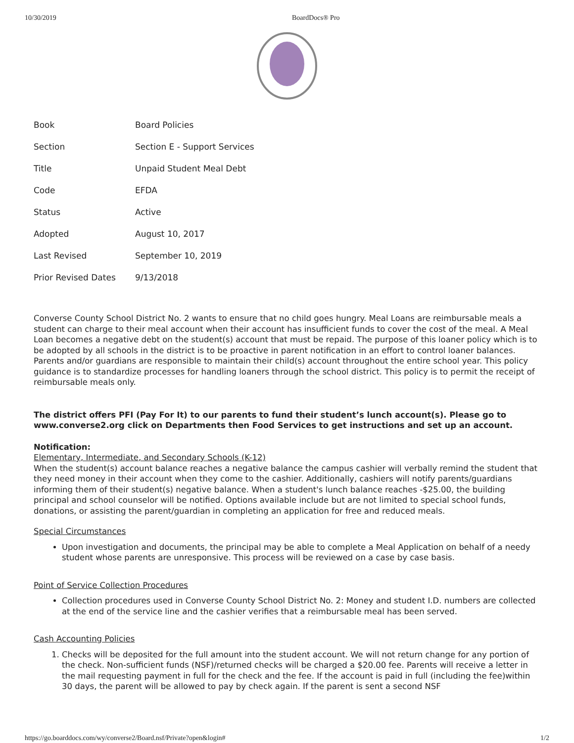10/30/2019 BoardDocs® Pro
| Book | Board Policies |
| Section | Section E - Support Services |
| Title | Unpaid Student Meal Debt |
| Code | EFDA |
| Status | Active |
| Adopted | August 10, 2017 |
| Last Revised | September 10, 2019 |
| Prior Revised Dates | 9/13/2018 |
Converse County School District No. 2 wants to ensure that no child goes hungry. Meal Loans are reimbursable meals a student can charge to their meal account when their account has insufficient funds to cover the cost of the meal. A Meal Loan becomes a negative debt on the student(s) account that must be repaid. The purpose of this loaner policy which is to be adopted by all schools in the district is to be proactive in parent notification in an effort to control loaner balances. Parents and/or guardians are responsible to maintain their child(s) account throughout the entire school year. This policy guidance is to standardize processes for handling loaners through the school district. This policy is to permit the receipt of reimbursable meals only.
The district offers PFI (Pay For It) to our parents to fund their student’s lunch account(s). Please go to www.converse2.org click on Departments then Food Services to get instructions and set up an account.
Notification:
Elementary, Intermediate, and Secondary Schools (K-12)
When the student(s) account balance reaches a negative balance the campus cashier will verbally remind the student that they need money in their account when they come to the cashier. Additionally, cashiers will notify parents/guardians informing them of their student(s) negative balance. When a student's lunch balance reaches -$25.00, the building principal and school counselor will be notified. Options available include but are not limited to special school funds, donations, or assisting the parent/guardian in completing an application for free and reduced meals.
Special Circumstances
Upon investigation and documents, the principal may be able to complete a Meal Application on behalf of a needy student whose parents are unresponsive. This process will be reviewed on a case by case basis.
Point of Service Collection Procedures
Collection procedures used in Converse County School District No. 2: Money and student I.D. numbers are collected at the end of the service line and the cashier verifies that a reimbursable meal has been served.
Cash Accounting Policies
1. Checks will be deposited for the full amount into the student account. We will not return change for any portion of the check. Non-sufficient funds (NSF)/returned checks will be charged a $20.00 fee. Parents will receive a letter in the mail requesting payment in full for the check and the fee. If the account is paid in full (including the fee)within 30 days, the parent will be allowed to pay by check again. If the parent is sent a second NSF
https://go.boarddocs.com/wy/converse2/Board.nsf/Private?open&login# 1/2